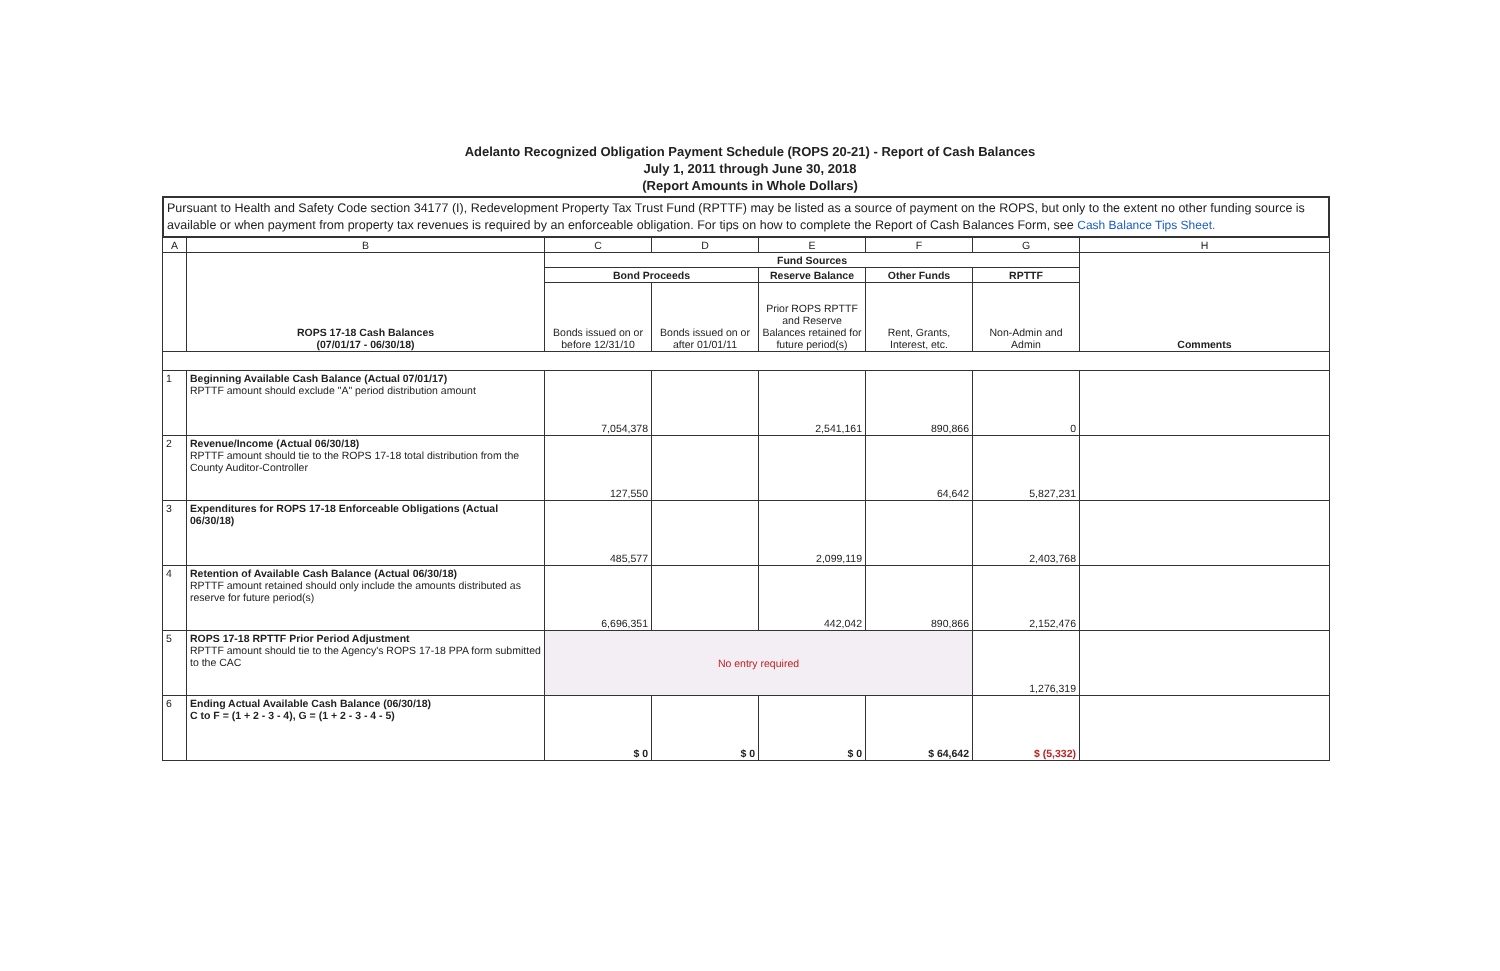Adelanto Recognized Obligation Payment Schedule (ROPS 20-21) - Report of Cash Balances
July 1, 2011 through June 30, 2018
(Report Amounts in Whole Dollars)
Pursuant to Health and Safety Code section 34177 (I), Redevelopment Property Tax Trust Fund (RPTTF) may be listed as a source of payment on the ROPS, but only to the extent no other funding source is available or when payment from property tax revenues is required by an enforceable obligation. For tips on how to complete the Report of Cash Balances Form, see Cash Balance Tips Sheet.
| A | B | C | D | E | F | G | H |
| --- | --- | --- | --- | --- | --- | --- | --- |
| | ROPS 17-18 Cash Balances (07/01/17 - 06/30/18) | Fund Sources | | | | | Comments |
| | | Bond Proceeds | | Reserve Balance | Other Funds | RPTTF | |
| | | Bonds issued on or before 12/31/10 | Bonds issued on or after 01/01/11 | Prior ROPS RPTTF and Reserve Balances retained for future period(s) | Rent, Grants, Interest, etc. | Non-Admin and Admin | |
| 1 | Beginning Available Cash Balance (Actual 07/01/17) RPTTF amount should exclude "A" period distribution amount | 7,054,378 | | 2,541,161 | 890,866 | 0 | |
| 2 | Revenue/Income (Actual 06/30/18) RPTTF amount should tie to the ROPS 17-18 total distribution from the County Auditor-Controller | 127,550 | | | 64,642 | 5,827,231 | |
| 3 | Expenditures for ROPS 17-18 Enforceable Obligations (Actual 06/30/18) | 485,577 | | 2,099,119 | | 2,403,768 | |
| 4 | Retention of Available Cash Balance (Actual 06/30/18) RPTTF amount retained should only include the amounts distributed as reserve for future period(s) | 6,696,351 | | 442,042 | 890,866 | 2,152,476 | |
| 5 | ROPS 17-18 RPTTF Prior Period Adjustment RPTTF amount should tie to the Agency's ROPS 17-18 PPA form submitted to the CAC | No entry required | | | | 1,276,319 | |
| 6 | Ending Actual Available Cash Balance (06/30/18) C to F = (1 + 2 - 3 - 4), G = (1 + 2 - 3 - 4 - 5) | $ 0 | $ 0 | $ 0 | $ 64,642 | $ (5,332) | |